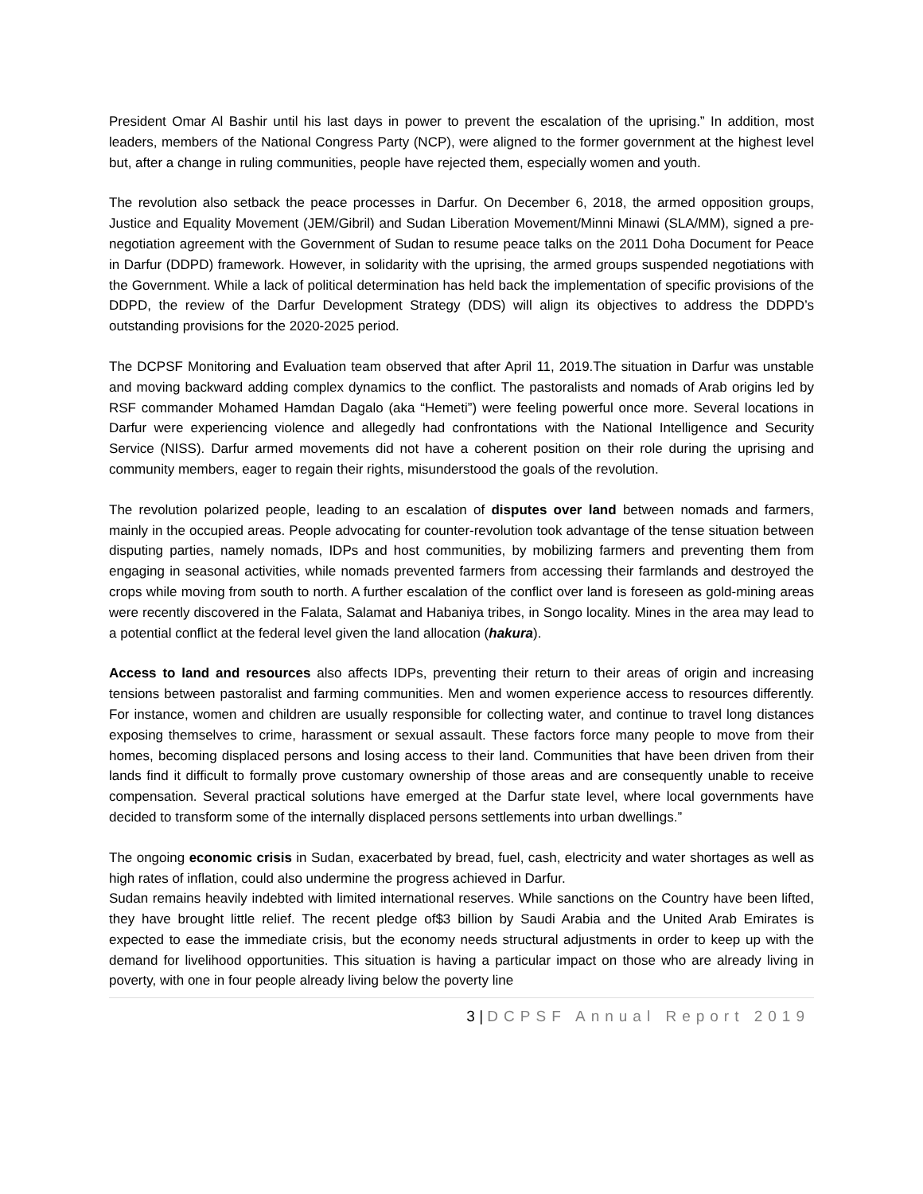President Omar Al Bashir until his last days in power to prevent the escalation of the uprising.” In addition, most leaders, members of the National Congress Party (NCP), were aligned to the former government at the highest level but, after a change in ruling communities, people have rejected them, especially women and youth.
The revolution also setback the peace processes in Darfur. On December 6, 2018, the armed opposition groups, Justice and Equality Movement (JEM/Gibril) and Sudan Liberation Movement/Minni Minawi (SLA/MM), signed a pre-negotiation agreement with the Government of Sudan to resume peace talks on the 2011 Doha Document for Peace in Darfur (DDPD) framework. However, in solidarity with the uprising, the armed groups suspended negotiations with the Government. While a lack of political determination has held back the implementation of specific provisions of the DDPD, the review of the Darfur Development Strategy (DDS) will align its objectives to address the DDPD’s outstanding provisions for the 2020-2025 period.
The DCPSF Monitoring and Evaluation team observed that after April 11, 2019.The situation in Darfur was unstable and moving backward adding complex dynamics to the conflict. The pastoralists and nomads of Arab origins led by RSF commander Mohamed Hamdan Dagalo (aka “Hemeti”) were feeling powerful once more. Several locations in Darfur were experiencing violence and allegedly had confrontations with the National Intelligence and Security Service (NISS). Darfur armed movements did not have a coherent position on their role during the uprising and community members, eager to regain their rights, misunderstood the goals of the revolution.
The revolution polarized people, leading to an escalation of disputes over land between nomads and farmers, mainly in the occupied areas. People advocating for counter-revolution took advantage of the tense situation between disputing parties, namely nomads, IDPs and host communities, by mobilizing farmers and preventing them from engaging in seasonal activities, while nomads prevented farmers from accessing their farmlands and destroyed the crops while moving from south to north. A further escalation of the conflict over land is foreseen as gold-mining areas were recently discovered in the Falata, Salamat and Habaniya tribes, in Songo locality. Mines in the area may lead to a potential conflict at the federal level given the land allocation (hakura).
Access to land and resources also affects IDPs, preventing their return to their areas of origin and increasing tensions between pastoralist and farming communities. Men and women experience access to resources differently. For instance, women and children are usually responsible for collecting water, and continue to travel long distances exposing themselves to crime, harassment or sexual assault. These factors force many people to move from their homes, becoming displaced persons and losing access to their land. Communities that have been driven from their lands find it difficult to formally prove customary ownership of those areas and are consequently unable to receive compensation. Several practical solutions have emerged at the Darfur state level, where local governments have decided to transform some of the internally displaced persons settlements into urban dwellings.”
The ongoing economic crisis in Sudan, exacerbated by bread, fuel, cash, electricity and water shortages as well as high rates of inflation, could also undermine the progress achieved in Darfur.
Sudan remains heavily indebted with limited international reserves. While sanctions on the Country have been lifted, they have brought little relief. The recent pledge of$3 billion by Saudi Arabia and the United Arab Emirates is expected to ease the immediate crisis, but the economy needs structural adjustments in order to keep up with the demand for livelihood opportunities. This situation is having a particular impact on those who are already living in poverty, with one in four people already living below the poverty line
3 | DCPSF Annual Report 2019